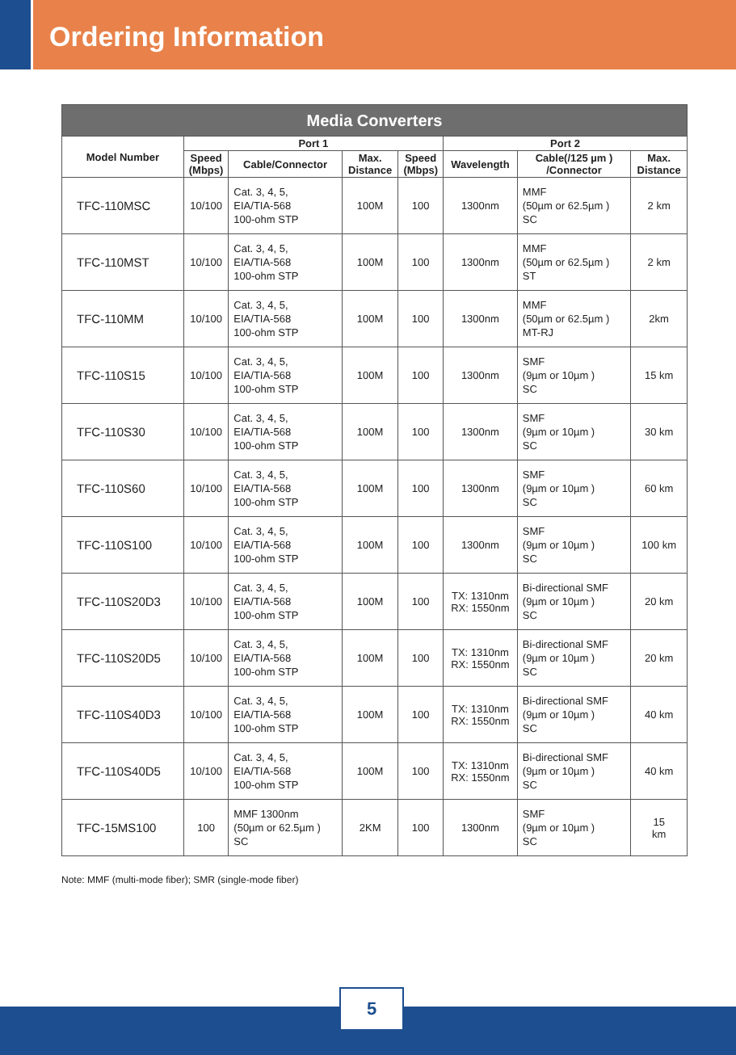Ordering Information
| Media Converters | | | | | | | |
| --- | --- | --- | --- | --- | --- | --- | --- |
| Model Number | Port 1 | | | | Port 2 | | |
| | Speed (Mbps) | Cable/Connector | Max. Distance | Speed (Mbps) | Wavelength | Cable(/125 µm ) /Connector | Max. Distance |
| TFC-110MSC | 10/100 | Cat. 3, 4, 5, EIA/TIA-568 100-ohm STP | 100M | 100 | 1300nm | MMF (50µm or 62.5µm ) SC | 2 km |
| TFC-110MST | 10/100 | Cat. 3, 4, 5, EIA/TIA-568 100-ohm STP | 100M | 100 | 1300nm | MMF (50µm or 62.5µm ) ST | 2 km |
| TFC-110MM | 10/100 | Cat. 3, 4, 5, EIA/TIA-568 100-ohm STP | 100M | 100 | 1300nm | MMF (50µm or 62.5µm ) MT-RJ | 2km |
| TFC-110S15 | 10/100 | Cat. 3, 4, 5, EIA/TIA-568 100-ohm STP | 100M | 100 | 1300nm | SMF (9µm or 10µm ) SC | 15 km |
| TFC-110S30 | 10/100 | Cat. 3, 4, 5, EIA/TIA-568 100-ohm STP | 100M | 100 | 1300nm | SMF (9µm or 10µm ) SC | 30 km |
| TFC-110S60 | 10/100 | Cat. 3, 4, 5, EIA/TIA-568 100-ohm STP | 100M | 100 | 1300nm | SMF (9µm or 10µm ) SC | 60 km |
| TFC-110S100 | 10/100 | Cat. 3, 4, 5, EIA/TIA-568 100-ohm STP | 100M | 100 | 1300nm | SMF (9µm or 10µm ) SC | 100 km |
| TFC-110S20D3 | 10/100 | Cat. 3, 4, 5, EIA/TIA-568 100-ohm STP | 100M | 100 | TX: 1310nm RX: 1550nm | Bi-directional SMF (9µm or 10µm ) SC | 20 km |
| TFC-110S20D5 | 10/100 | Cat. 3, 4, 5, EIA/TIA-568 100-ohm STP | 100M | 100 | TX: 1310nm RX: 1550nm | Bi-directional SMF (9µm or 10µm ) SC | 20 km |
| TFC-110S40D3 | 10/100 | Cat. 3, 4, 5, EIA/TIA-568 100-ohm STP | 100M | 100 | TX: 1310nm RX: 1550nm | Bi-directional SMF (9µm or 10µm ) SC | 40 km |
| TFC-110S40D5 | 10/100 | Cat. 3, 4, 5, EIA/TIA-568 100-ohm STP | 100M | 100 | TX: 1310nm RX: 1550nm | Bi-directional SMF (9µm or 10µm ) SC | 40 km |
| TFC-15MS100 | 100 | MMF 1300nm (50µm or 62.5µm ) SC | 2KM | 100 | 1300nm | SMF (9µm or 10µm ) SC | 15 km |
Note: MMF (multi-mode fiber); SMR (single-mode fiber)
5